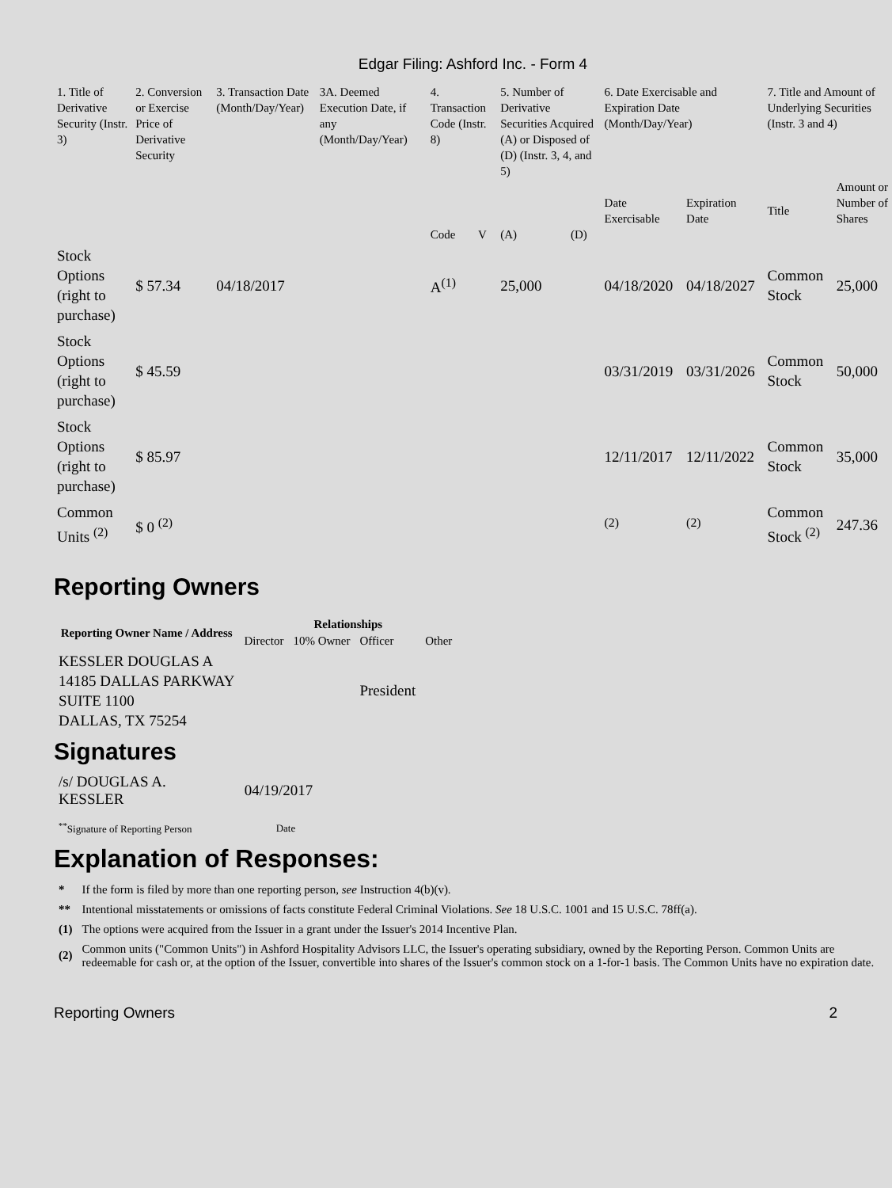Edgar Filing: Ashford Inc. - Form 4
| 1. Title of Derivative Security (Instr. 3) | 2. Conversion or Exercise Price of Derivative Security | 3. Transaction Date (Month/Day/Year) | 3A. Deemed Execution Date, if any (Month/Day/Year) | 4. Transaction Code (Instr. 8) | | 5. Number of Derivative Securities Acquired (A) or Disposed of (D) (Instr. 3, 4, and 5) | | 6. Date Exercisable and Expiration Date (Month/Day/Year) | | 7. Title and Amount of Underlying Securities (Instr. 3 and 4) | |
| --- | --- | --- | --- | --- | --- | --- | --- | --- | --- | --- | --- |
| | | | | Code | V | (A) | (D) | Date Exercisable | Expiration Date | Title | Amount or Number of Shares |
| Stock Options (right to purchase) | $ 57.34 | 04/18/2017 | | A<sup>(1)</sup> | | 25,000 | | 04/18/2020 | 04/18/2027 | Common Stock | 25,000 |
| Stock Options (right to purchase) | $ 45.59 | | | | | | | 03/31/2019 | 03/31/2026 | Common Stock | 50,000 |
| Stock Options (right to purchase) | $ 85.97 | | | | | | | 12/11/2017 | 12/11/2022 | Common Stock | 35,000 |
| Common Units <sup>(2)</sup> | $ 0 <sup>(2)</sup> | | | | | | | <sup>(2)</sup> | <sup>(2)</sup> | Common Stock <sup>(2)</sup> | 247.36 |
Reporting Owners
| Reporting Owner Name / Address | Relationships | | | |
| --- | --- | --- | --- | --- |
| | Director | 10% Owner | Officer | Other |
| KESSLER DOUGLAS A 14185 DALLAS PARKWAY SUITE 1100 DALLAS, TX 75254 | | | President | |
Signatures
| /s/ DOUGLAS A. KESSLER | 04/19/2017 |
| <sup>**</sup> Signature of Reporting Person | Date |
Explanation of Responses:
| * | If the form is filed by more than one reporting person, see Instruction 4(b)(v). |
| ** | Intentional misstatements or omissions of facts constitute Federal Criminal Violations. See 18 U.S.C. 1001 and 15 U.S.C. 78ff(a). |
| (1) | The options were acquired from the Issuer in a grant under the Issuer's 2014 Incentive Plan. |
| (2) | Common units ("Common Units") in Ashford Hospitality Advisors LLC, the Issuer's operating subsidiary, owned by the Reporting Person. Common Units are redeemable for cash or, at the option of the Issuer, convertible into shares of the Issuer's common stock on a 1-for-1 basis. The Common Units have no expiration date. |
Reporting Owners 2